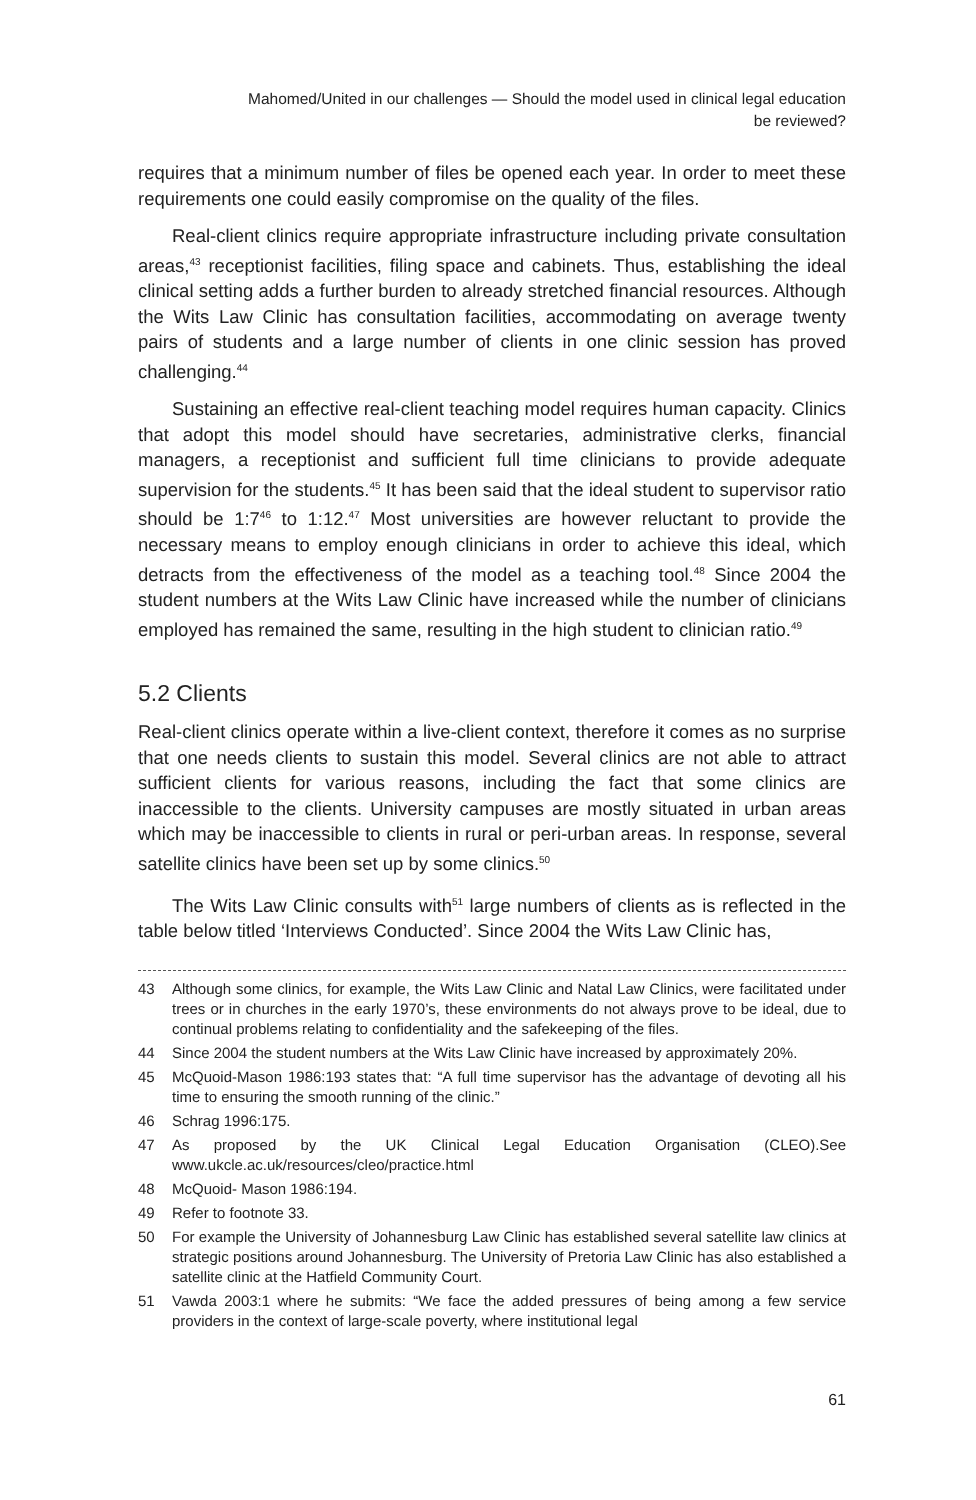Mahomed/United in our challenges — Should the model used in clinical legal education
be reviewed?
requires that a minimum number of files be opened each year. In order to meet these requirements one could easily compromise on the quality of the files.
Real-client clinics require appropriate infrastructure including private consultation areas,<sup>43</sup> receptionist facilities, filing space and cabinets. Thus, establishing the ideal clinical setting adds a further burden to already stretched financial resources. Although the Wits Law Clinic has consultation facilities, accommodating on average twenty pairs of students and a large number of clients in one clinic session has proved challenging.<sup>44</sup>
Sustaining an effective real-client teaching model requires human capacity. Clinics that adopt this model should have secretaries, administrative clerks, financial managers, a receptionist and sufficient full time clinicians to provide adequate supervision for the students.<sup>45</sup> It has been said that the ideal student to supervisor ratio should be 1:7<sup>46</sup> to 1:12.<sup>47</sup> Most universities are however reluctant to provide the necessary means to employ enough clinicians in order to achieve this ideal, which detracts from the effectiveness of the model as a teaching tool.<sup>48</sup> Since 2004 the student numbers at the Wits Law Clinic have increased while the number of clinicians employed has remained the same, resulting in the high student to clinician ratio.<sup>49</sup>
5.2 Clients
Real-client clinics operate within a live-client context, therefore it comes as no surprise that one needs clients to sustain this model. Several clinics are not able to attract sufficient clients for various reasons, including the fact that some clinics are inaccessible to the clients. University campuses are mostly situated in urban areas which may be inaccessible to clients in rural or peri-urban areas. In response, several satellite clinics have been set up by some clinics.<sup>50</sup>
The Wits Law Clinic consults with<sup>51</sup> large numbers of clients as is reflected in the table below titled ‘Interviews Conducted’. Since 2004 the Wits Law Clinic has,
43 Although some clinics, for example, the Wits Law Clinic and Natal Law Clinics, were facilitated under trees or in churches in the early 1970’s, these environments do not always prove to be ideal, due to continual problems relating to confidentiality and the safekeeping of the files.
44 Since 2004 the student numbers at the Wits Law Clinic have increased by approximately 20%.
45 McQuoid-Mason 1986:193 states that: “A full time supervisor has the advantage of devoting all his time to ensuring the smooth running of the clinic.”
46 Schrag 1996:175.
47 As proposed by the UK Clinical Legal Education Organisation (CLEO).See www.ukcle.ac.uk/resources/cleo/practice.html
48 McQuoid- Mason 1986:194.
49 Refer to footnote 33.
50 For example the University of Johannesburg Law Clinic has established several satellite law clinics at strategic positions around Johannesburg. The University of Pretoria Law Clinic has also established a satellite clinic at the Hatfield Community Court.
51 Vawda 2003:1 where he submits: “We face the added pressures of being among a few service providers in the context of large-scale poverty, where institutional legal
61